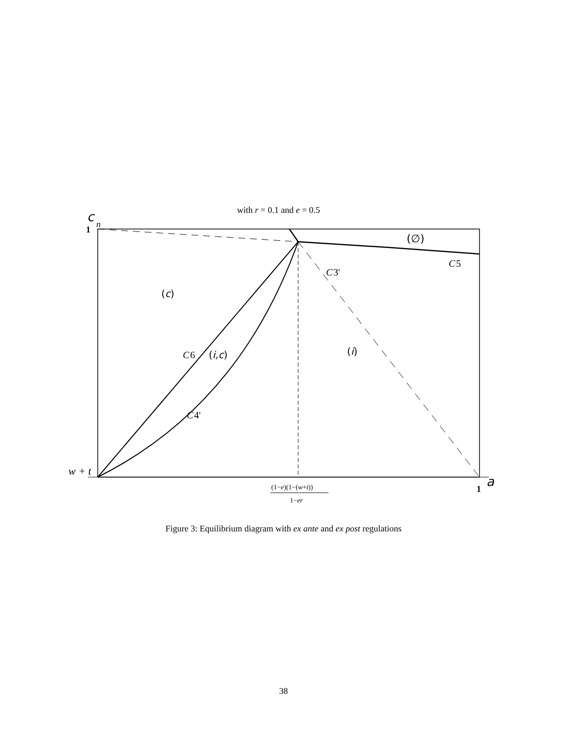with r = 0.1 and e = 0.5
c
n
1
(∅)
C
5
C
3'
(c)
(i)
C
6
(i,c)
C
4'
w + t
(1−e)(1−(w+t))
1−er
1
a
Figure 3: Equilibrium diagram with ex ante and ex post regulations
38